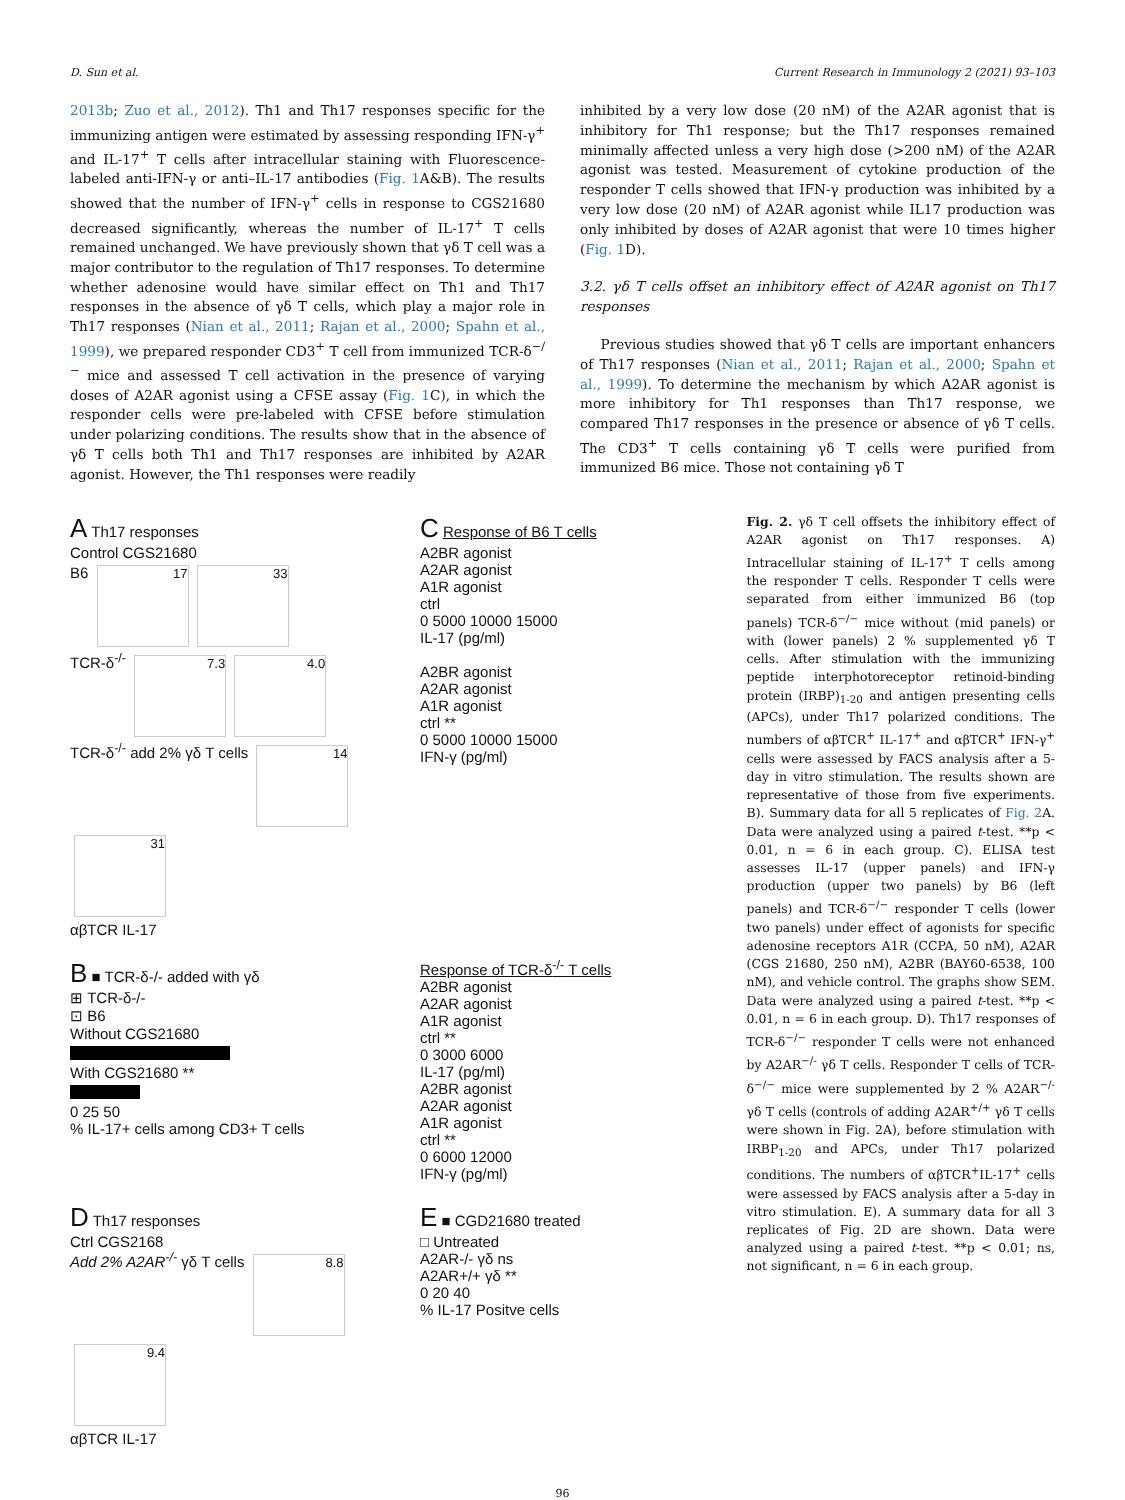D. Sun et al. Current Research in Immunology 2 (2021) 93–103
2013b; Zuo et al., 2012). Th1 and Th17 responses specific for the immunizing antigen were estimated by assessing responding IFN-γ<sup>+</sup> and IL-17<sup>+</sup> T cells after intracellular staining with Fluorescence-labeled anti-IFN-γ or anti–IL-17 antibodies (Fig. 1 A&B). The results showed that the number of IFN-γ<sup>+</sup> cells in response to CGS21680 decreased significantly, whereas the number of IL-17<sup>+</sup> T cells remained unchanged. We have previously shown that γδ T cell was a major contributor to the regulation of Th17 responses. To determine whether adenosine would have similar effect on Th1 and Th17 responses in the absence of γδ T cells, which play a major role in Th17 responses (Nian et al., 2011; Rajan et al., 2000; Spahn et al., 1999), we prepared responder CD3<sup>+</sup> T cell from immunized TCR-δ<sup>−/−</sup> mice and assessed T cell activation in the presence of varying doses of A2AR agonist using a CFSE assay (Fig. 1 C), in which the responder cells were pre-labeled with CFSE before stimulation under polarizing conditions. The results show that in the absence of γδ T cells both Th1 and Th17 responses are inhibited by A2AR agonist. However, the Th1 responses were readily
inhibited by a very low dose (20 nM) of the A2AR agonist that is inhibitory for Th1 response; but the Th17 responses remained minimally affected unless a very high dose (>200 nM) of the A2AR agonist was tested. Measurement of cytokine production of the responder T cells showed that IFN-γ production was inhibited by a very low dose (20 nM) of A2AR agonist while IL17 production was only inhibited by doses of A2AR agonist that were 10 times higher (Fig. 1 D).
3.2. γδ T cells offset an inhibitory effect of A2AR agonist on Th17 responses
Previous studies showed that γδ T cells are important enhancers of Th17 responses (Nian et al., 2011; Rajan et al., 2000; Spahn et al., 1999). To determine the mechanism by which A2AR agonist is more inhibitory for Th1 responses than Th17 response, we compared Th17 responses in the presence or absence of γδ T cells. The CD3<sup>+</sup> T cells containing γδ T cells were purified from immunized B6 mice. Those not containing γδ T
A Th17 responses
Control CGS21680
B6 17 33
TCR-δ<sup>-/-</sup> 7.3 4.0
TCR-δ<sup>-/-</sup> add 2% γδ T cells 14 31
αβTCR IL-17
C Response of B6 T cells
A2BR agonist
A2AR agonist
A1R agonist
ctrl
0 5000 10000 15000
IL-17 (pg/ml)
A2BR agonist
A2AR agonist
A1R agonist
ctrl **
0 5000 10000 15000
IFN-γ (pg/ml)
B ■ TCR-δ-/- added with γδ
⊞ TCR-δ-/-
⊡ B6
Without CGS21680
With CGS21680 **
0 25 50
% IL-17+ cells among CD3+ T cells
Response of TCR-δ<sup>-/-</sup> T cells
A2BR agonist
A2AR agonist
A1R agonist
ctrl **
0 3000 6000
IL-17 (pg/ml)
A2BR agonist
A2AR agonist
A1R agonist
ctrl **
0 6000 12000
IFN-γ (pg/ml)
D Th17 responses
Ctrl CGS2168
Add 2% A2AR<sup>-/-</sup> γδ T cells 8.8 9.4
αβTCR IL-17
E ■ CGD21680 treated
□ Untreated
A2AR-/- γδ ns
A2AR+/+ γδ **
0 20 40
% IL-17 Positve cells
Fig. 2. γδ T cell offsets the inhibitory effect of A2AR agonist on Th17 responses. A) Intracellular staining of IL-17<sup>+</sup> T cells among the responder T cells. Responder T cells were separated from either immunized B6 (top panels) TCR-δ<sup>−/−</sup> mice without (mid panels) or with (lower panels) 2 % supplemented γδ T cells. After stimulation with the immunizing peptide interphotoreceptor retinoid-binding protein (IRBP)<sub>1-20</sub> and antigen presenting cells (APCs), under Th17 polarized conditions. The numbers of αβTCR<sup>+</sup> IL-17<sup>+</sup> and αβTCR<sup>+</sup> IFN-γ<sup>+</sup> cells were assessed by FACS analysis after a 5-day in vitro stimulation. The results shown are representative of those from five experiments. B). Summary data for all 5 replicates of Fig. 2 A. Data were analyzed using a paired t-test. **p < 0.01, n = 6 in each group. C). ELISA test assesses IL-17 (upper panels) and IFN-γ production (upper two panels) by B6 (left panels) and TCR-δ<sup>−/−</sup> responder T cells (lower two panels) under effect of agonists for specific adenosine receptors A1R (CCPA, 50 nM), A2AR (CGS 21680, 250 nM), A2BR (BAY60-6538, 100 nM), and vehicle control. The graphs show SEM. Data were analyzed using a paired t-test. **p < 0.01, n = 6 in each group. D). Th17 responses of TCR-δ<sup>−/−</sup> responder T cells were not enhanced by A2AR<sup>−/-</sup> γδ T cells. Responder T cells of TCR-δ<sup>−/−</sup> mice were supplemented by 2 % A2AR<sup>−/-</sup> γδ T cells (controls of adding A2AR<sup>+/+</sup> γδ T cells were shown in Fig. 2A), before stimulation with IRBP<sub>1-20</sub> and APCs, under Th17 polarized conditions. The numbers of αβTCR<sup>+</sup>IL-17<sup>+</sup> cells were assessed by FACS analysis after a 5-day in vitro stimulation. E). A summary data for all 3 replicates of Fig. 2D are shown. Data were analyzed using a paired t-test. **p < 0.01; ns, not significant, n = 6 in each group.
96